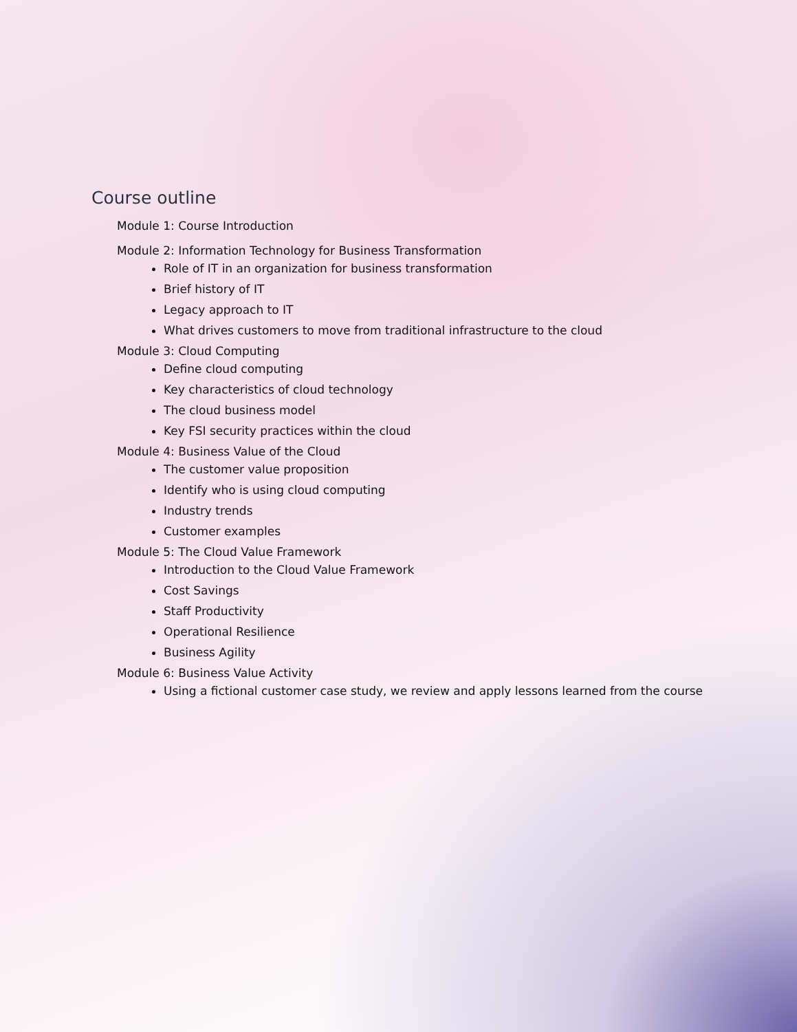Course outline
Module 1: Course Introduction
Module 2: Information Technology for Business Transformation
Role of IT in an organization for business transformation
Brief history of IT
Legacy approach to IT
What drives customers to move from traditional infrastructure to the cloud
Module 3: Cloud Computing
Define cloud computing
Key characteristics of cloud technology
The cloud business model
Key FSI security practices within the cloud
Module 4: Business Value of the Cloud
The customer value proposition
Identify who is using cloud computing
Industry trends
Customer examples
Module 5: The Cloud Value Framework
Introduction to the Cloud Value Framework
Cost Savings
Staff Productivity
Operational Resilience
Business Agility
Module 6: Business Value Activity
Using a fictional customer case study, we review and apply lessons learned from the course